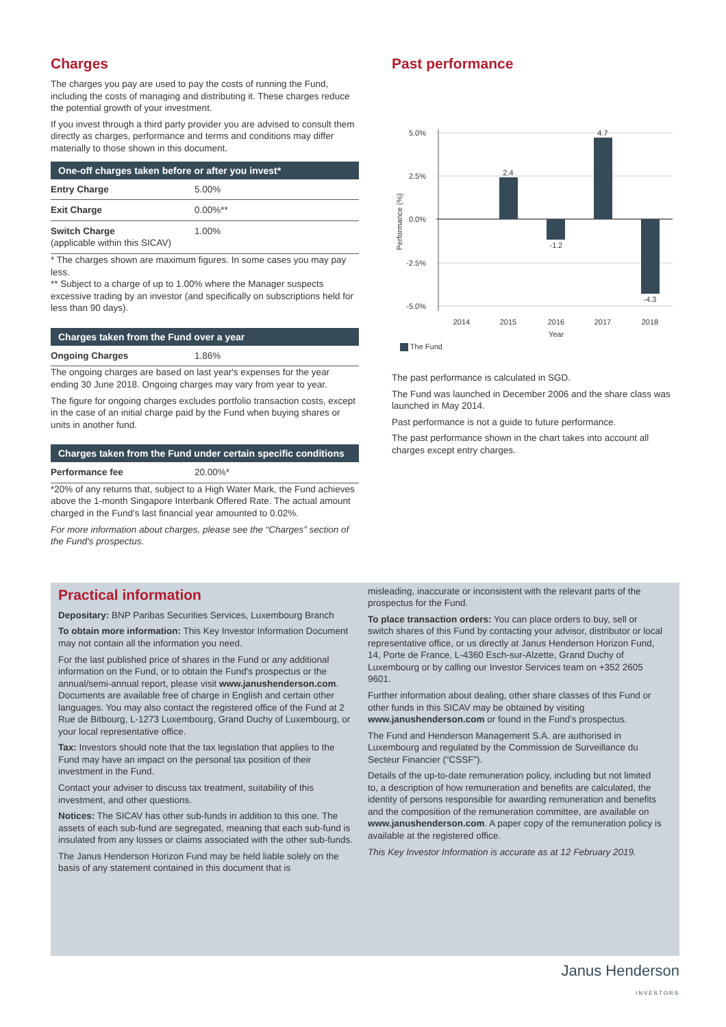Charges
The charges you pay are used to pay the costs of running the Fund, including the costs of managing and distributing it. These charges reduce the potential growth of your investment.
If you invest through a third party provider you are advised to consult them directly as charges, performance and terms and conditions may differ materially to those shown in this document.
| One-off charges taken before or after you invest* | |
| --- | --- |
| Entry Charge | 5.00% |
| Exit Charge | 0.00%** |
| Switch Charge (applicable within this SICAV) | 1.00% |
* The charges shown are maximum figures. In some cases you may pay less.
** Subject to a charge of up to 1.00% where the Manager suspects excessive trading by an investor (and specifically on subscriptions held for less than 90 days).
| Charges taken from the Fund over a year | |
| --- | --- |
| Ongoing Charges | 1.86% |
The ongoing charges are based on last year's expenses for the year ending 30 June 2018. Ongoing charges may vary from year to year.
The figure for ongoing charges excludes portfolio transaction costs, except in the case of an initial charge paid by the Fund when buying shares or units in another fund.
| Charges taken from the Fund under certain specific conditions | |
| --- | --- |
| Performance fee | 20.00%* |
*20% of any returns that, subject to a High Water Mark, the Fund achieves above the 1-month Singapore Interbank Offered Rate. The actual amount charged in the Fund's last financial year amounted to 0.02%.
For more information about charges, please see the “Charges” section of the Fund's prospectus.
Past performance
5.0%
2.5%
0.0%
-2.5%
-5.0%
Performance (%)
2.4
-1.2
4.7
-4.3
2014
2015
2016
2017
2018
Year
The Fund
The past performance is calculated in SGD.
The Fund was launched in December 2006 and the share class was launched in May 2014.
Past performance is not a guide to future performance.
The past performance shown in the chart takes into account all charges except entry charges.
Practical information
Depositary: BNP Paribas Securities Services, Luxembourg Branch
To obtain more information: This Key Investor Information Document may not contain all the information you need.
For the last published price of shares in the Fund or any additional information on the Fund, or to obtain the Fund's prospectus or the annual/semi-annual report, please visit www.janushenderson.com. Documents are available free of charge in English and certain other languages. You may also contact the registered office of the Fund at 2 Rue de Bitbourg, L-1273 Luxembourg, Grand Duchy of Luxembourg, or your local representative office.
Tax: Investors should note that the tax legislation that applies to the Fund may have an impact on the personal tax position of their investment in the Fund.
Contact your adviser to discuss tax treatment, suitability of this investment, and other questions.
Notices: The SICAV has other sub-funds in addition to this one. The assets of each sub-fund are segregated, meaning that each sub-fund is insulated from any losses or claims associated with the other sub-funds.
The Janus Henderson Horizon Fund may be held liable solely on the basis of any statement contained in this document that is
misleading, inaccurate or inconsistent with the relevant parts of the prospectus for the Fund.
To place transaction orders: You can place orders to buy, sell or switch shares of this Fund by contacting your advisor, distributor or local representative office, or us directly at Janus Henderson Horizon Fund, 14, Porte de France, L-4360 Esch-sur-Alzette, Grand Duchy of Luxembourg or by calling our Investor Services team on +352 2605 9601.
Further information about dealing, other share classes of this Fund or other funds in this SICAV may be obtained by visiting www.janushenderson.com or found in the Fund’s prospectus.
The Fund and Henderson Management S.A. are authorised in Luxembourg and regulated by the Commission de Surveillance du Secteur Financier (“CSSF”).
Details of the up-to-date remuneration policy, including but not limited to, a description of how remuneration and benefits are calculated, the identity of persons responsible for awarding remuneration and benefits and the composition of the remuneration committee, are available on www.janushenderson.com. A paper copy of the remuneration policy is available at the registered office.
This Key Investor Information is accurate as at 12 February 2019.
Janus Henderson
INVESTORS